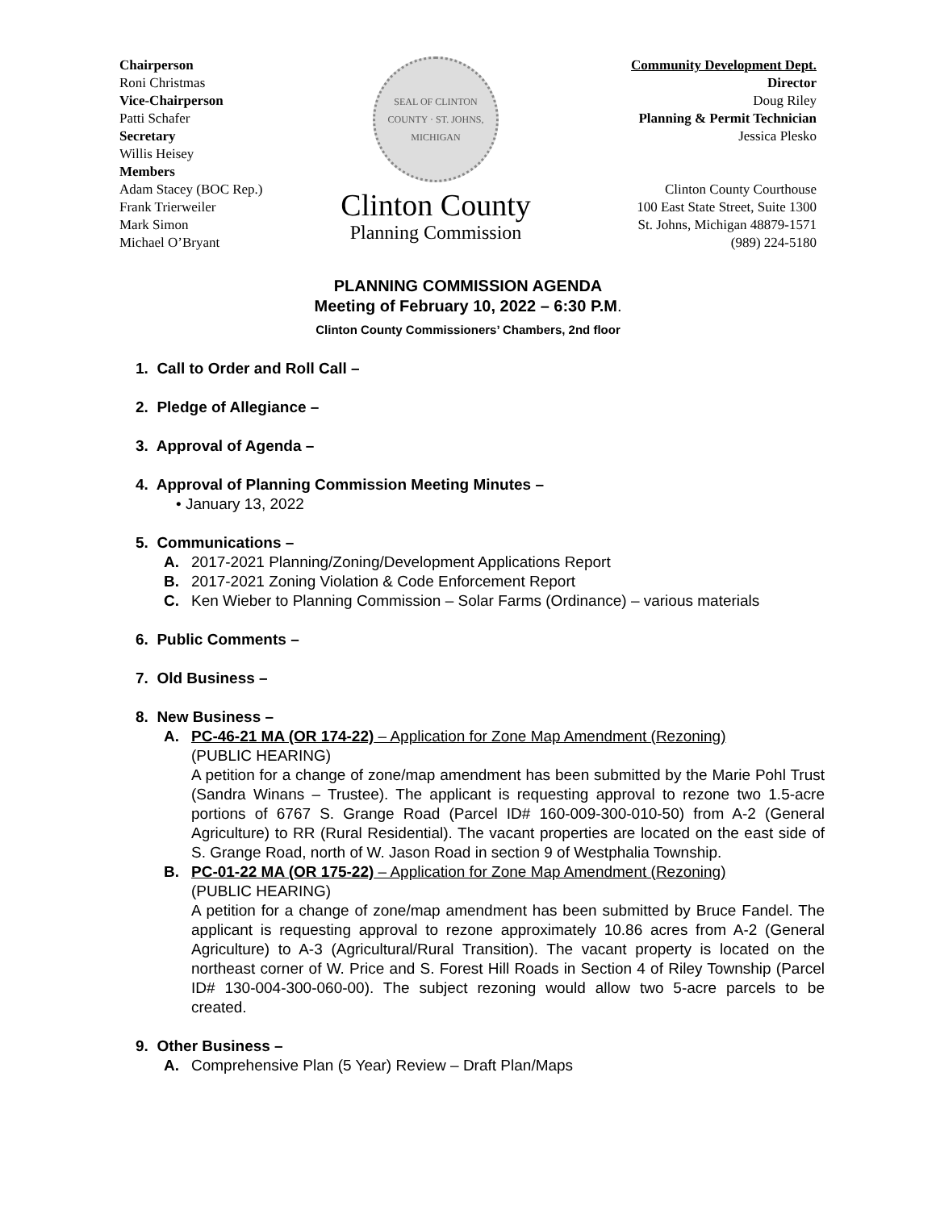Chairperson
Roni Christmas
Vice-Chairperson
Patti Schafer
Secretary
Willis Heisey
Members
Adam Stacey (BOC Rep.)
Frank Trierweiler
Mark Simon
Michael O’Bryant
SEAL OF CLINTON COUNTY · ST. JOHNS, MICHIGAN
Clinton County
Planning Commission
Community Development Dept.
Director
Doug Riley
Planning & Permit Technician
Jessica Plesko
Clinton County Courthouse
100 East State Street, Suite 1300
St. Johns, Michigan 48879-1571
(989) 224-5180
PLANNING COMMISSION AGENDA
Meeting of February 10, 2022 – 6:30 P.M.
Clinton County Commissioners’ Chambers, 2nd floor
1. Call to Order and Roll Call –
2. Pledge of Allegiance –
3. Approval of Agenda –
4. Approval of Planning Commission Meeting Minutes –
• January 13, 2022
5. Communications –
A. 2017-2021 Planning/Zoning/Development Applications Report
B. 2017-2021 Zoning Violation & Code Enforcement Report
C. Ken Wieber to Planning Commission – Solar Farms (Ordinance) – various materials
6. Public Comments –
7. Old Business –
8. New Business –
A. PC-46-21 MA (OR 174-22) – Application for Zone Map Amendment (Rezoning)
(PUBLIC HEARING)
A petition for a change of zone/map amendment has been submitted by the Marie Pohl Trust (Sandra Winans – Trustee). The applicant is requesting approval to rezone two 1.5-acre portions of 6767 S. Grange Road (Parcel ID# 160-009-300-010-50) from A-2 (General Agriculture) to RR (Rural Residential). The vacant properties are located on the east side of S. Grange Road, north of W. Jason Road in section 9 of Westphalia Township.
B. PC-01-22 MA (OR 175-22) – Application for Zone Map Amendment (Rezoning)
(PUBLIC HEARING)
A petition for a change of zone/map amendment has been submitted by Bruce Fandel. The applicant is requesting approval to rezone approximately 10.86 acres from A-2 (General Agriculture) to A-3 (Agricultural/Rural Transition). The vacant property is located on the northeast corner of W. Price and S. Forest Hill Roads in Section 4 of Riley Township (Parcel ID# 130-004-300-060-00). The subject rezoning would allow two 5-acre parcels to be created.
9. Other Business –
A. Comprehensive Plan (5 Year) Review – Draft Plan/Maps